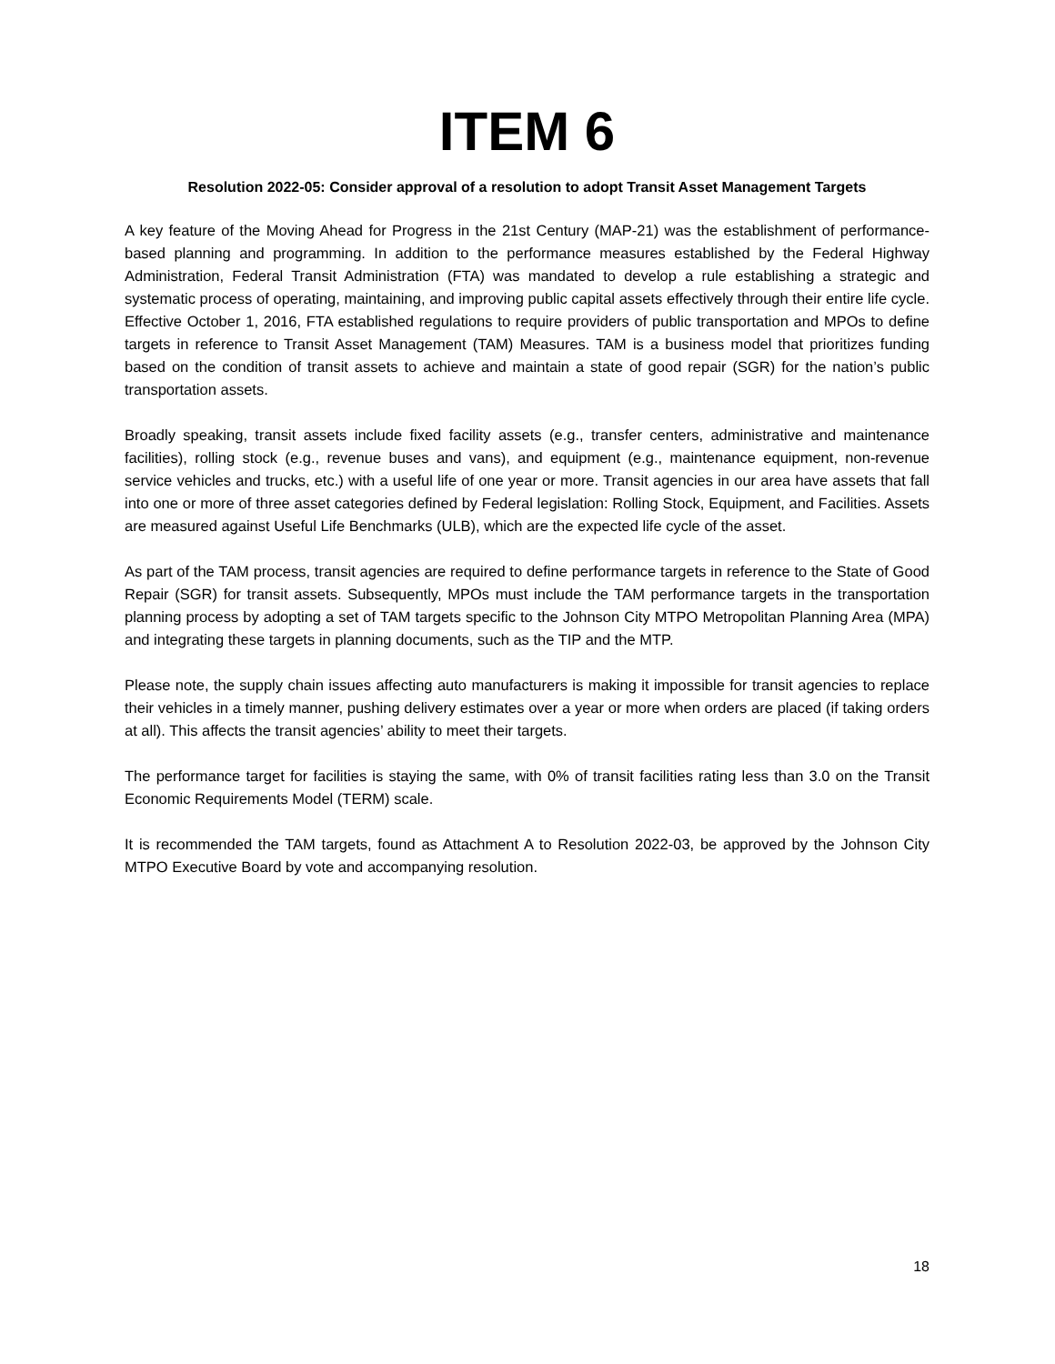ITEM 6
Resolution 2022-05: Consider approval of a resolution to adopt Transit Asset Management Targets
A key feature of the Moving Ahead for Progress in the 21st Century (MAP-21) was the establishment of performance-based planning and programming. In addition to the performance measures established by the Federal Highway Administration, Federal Transit Administration (FTA) was mandated to develop a rule establishing a strategic and systematic process of operating, maintaining, and improving public capital assets effectively through their entire life cycle. Effective October 1, 2016, FTA established regulations to require providers of public transportation and MPOs to define targets in reference to Transit Asset Management (TAM) Measures. TAM is a business model that prioritizes funding based on the condition of transit assets to achieve and maintain a state of good repair (SGR) for the nation’s public transportation assets.
Broadly speaking, transit assets include fixed facility assets (e.g., transfer centers, administrative and maintenance facilities), rolling stock (e.g., revenue buses and vans), and equipment (e.g., maintenance equipment, non-revenue service vehicles and trucks, etc.) with a useful life of one year or more. Transit agencies in our area have assets that fall into one or more of three asset categories defined by Federal legislation: Rolling Stock, Equipment, and Facilities. Assets are measured against Useful Life Benchmarks (ULB), which are the expected life cycle of the asset.
As part of the TAM process, transit agencies are required to define performance targets in reference to the State of Good Repair (SGR) for transit assets. Subsequently, MPOs must include the TAM performance targets in the transportation planning process by adopting a set of TAM targets specific to the Johnson City MTPO Metropolitan Planning Area (MPA) and integrating these targets in planning documents, such as the TIP and the MTP.
Please note, the supply chain issues affecting auto manufacturers is making it impossible for transit agencies to replace their vehicles in a timely manner, pushing delivery estimates over a year or more when orders are placed (if taking orders at all). This affects the transit agencies’ ability to meet their targets.
The performance target for facilities is staying the same, with 0% of transit facilities rating less than 3.0 on the Transit Economic Requirements Model (TERM) scale.
It is recommended the TAM targets, found as Attachment A to Resolution 2022-03, be approved by the Johnson City MTPO Executive Board by vote and accompanying resolution.
18